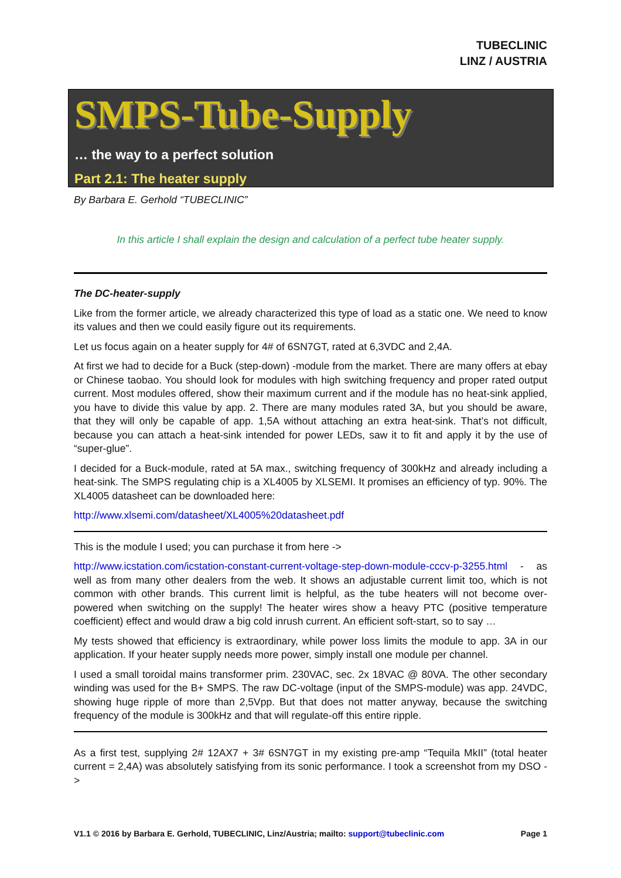TUBECLINIC
LINZ / AUSTRIA
SMPS-Tube-Supply
… the way to a perfect solution
Part 2.1: The heater supply
By Barbara E. Gerhold “TUBECLINIC”
In this article I shall explain the design and calculation of a perfect tube heater supply.
The DC-heater-supply
Like from the former article, we already characterized this type of load as a static one. We need to know its values and then we could easily figure out its requirements.
Let us focus again on a heater supply for 4# of 6SN7GT, rated at 6,3VDC and 2,4A.
At first we had to decide for a Buck (step-down) -module from the market. There are many offers at ebay or Chinese taobao. You should look for modules with high switching frequency and proper rated output current. Most modules offered, show their maximum current and if the module has no heat-sink applied, you have to divide this value by app. 2. There are many modules rated 3A, but you should be aware, that they will only be capable of app. 1,5A without attaching an extra heat-sink. That’s not difficult, because you can attach a heat-sink intended for power LEDs, saw it to fit and apply it by the use of “super-glue”.
I decided for a Buck-module, rated at 5A max., switching frequency of 300kHz and already including a heat-sink. The SMPS regulating chip is a XL4005 by XLSEMI. It promises an efficiency of typ. 90%. The XL4005 datasheet can be downloaded here:
http://www.xlsemi.com/datasheet/XL4005%20datasheet.pdf
This is the module I used; you can purchase it from here ->
http://www.icstation.com/icstation-constant-current-voltage-step-down-module-cccv-p-3255.html - as well as from many other dealers from the web. It shows an adjustable current limit too, which is not common with other brands. This current limit is helpful, as the tube heaters will not become over-powered when switching on the supply! The heater wires show a heavy PTC (positive temperature coefficient) effect and would draw a big cold inrush current. An efficient soft-start, so to say …
My tests showed that efficiency is extraordinary, while power loss limits the module to app. 3A in our application. If your heater supply needs more power, simply install one module per channel.
I used a small toroidal mains transformer prim. 230VAC, sec. 2x 18VAC @ 80VA. The other secondary winding was used for the B+ SMPS. The raw DC-voltage (input of the SMPS-module) was app. 24VDC, showing huge ripple of more than 2,5Vpp. But that does not matter anyway, because the switching frequency of the module is 300kHz and that will regulate-off this entire ripple.
As a first test, supplying 2# 12AX7 + 3# 6SN7GT in my existing pre-amp “Tequila MkII” (total heater current = 2,4A) was absolutely satisfying from its sonic performance. I took a screenshot from my DSO ->
V1.1 © 2016 by Barbara E. Gerhold, TUBECLINIC, Linz/Austria; mailto: support@tubeclinic.com Page 1